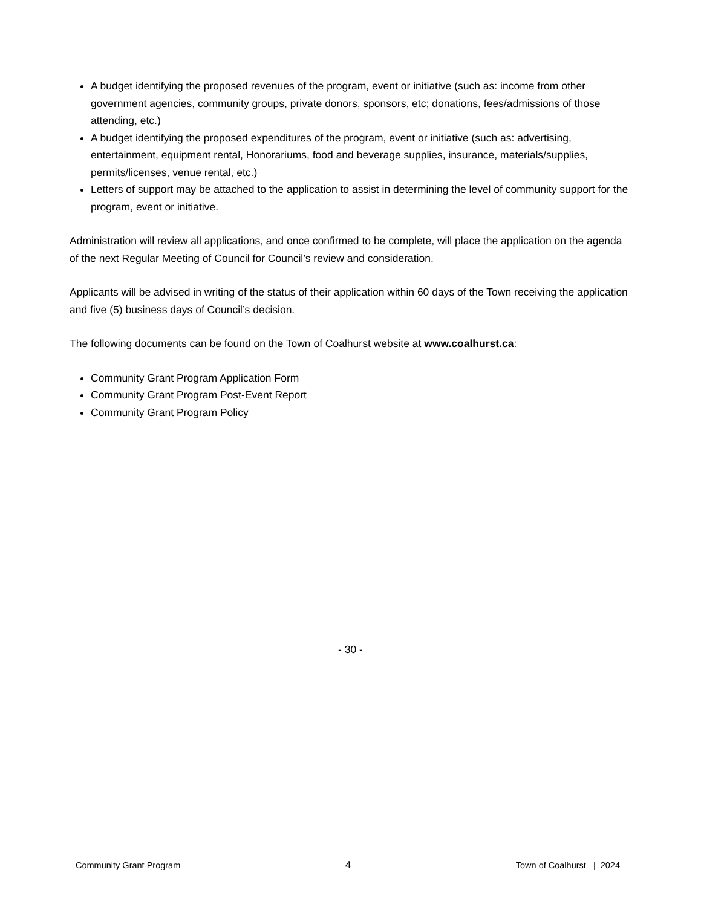A budget identifying the proposed revenues of the program, event or initiative (such as: income from other government agencies, community groups, private donors, sponsors, etc; donations, fees/admissions of those attending, etc.)
A budget identifying the proposed expenditures of the program, event or initiative (such as: advertising, entertainment, equipment rental, Honorariums, food and beverage supplies, insurance, materials/supplies, permits/licenses, venue rental, etc.)
Letters of support may be attached to the application to assist in determining the level of community support for the program, event or initiative.
Administration will review all applications, and once confirmed to be complete, will place the application on the agenda of the next Regular Meeting of Council for Council’s review and consideration.
Applicants will be advised in writing of the status of their application within 60 days of the Town receiving the application and five (5) business days of Council’s decision.
The following documents can be found on the Town of Coalhurst website at www.coalhurst.ca:
Community Grant Program Application Form
Community Grant Program Post-Event Report
Community Grant Program Policy
- 30 -
Community Grant Program 4 Town of Coalhurst | 2024